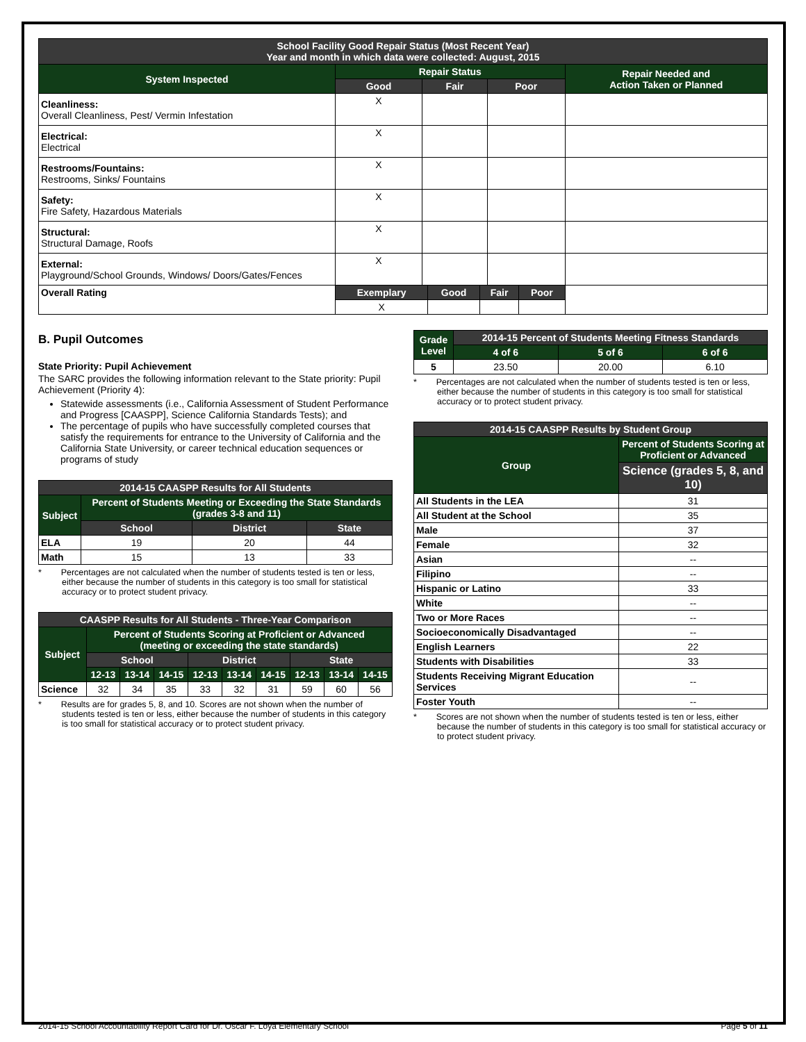| School Facility Good Repair Status (Most Recent Year) Year and month in which data were collected: August, 2015 | | | | |
| --- | --- | --- | --- | --- |
| System Inspected | Repair Status | | | Repair Needed and Action Taken or Planned |
| | Good | Fair | Poor | |
| Cleanliness: Overall Cleanliness, Pest/ Vermin Infestation | X | | | |
| Electrical: Electrical | X | | | |
| Restrooms/Fountains: Restrooms, Sinks/ Fountains | X | | | |
| Safety: Fire Safety, Hazardous Materials | X | | | |
| Structural: Structural Damage, Roofs | X | | | |
| External: Playground/School Grounds, Windows/ Doors/Gates/Fences | X | | | |
| Overall Rating | / Exemplary / Good / Fair / Poor / / --- / --- / --- / --- / / X / / / / | | | |
B. Pupil Outcomes
State Priority: Pupil Achievement
The SARC provides the following information relevant to the State priority: Pupil Achievement (Priority 4):
Statewide assessments (i.e., California Assessment of Student Performance and Progress [CAASPP], Science California Standards Tests); and
The percentage of pupils who have successfully completed courses that satisfy the requirements for entrance to the University of California and the California State University, or career technical education sequences or programs of study
| 2014-15 CAASPP Results for All Students | | | |
| --- | --- | --- | --- |
| Subject | Percent of Students Meeting or Exceeding the State Standards (grades 3-8 and 11) | | |
| | School | District | State |
| ELA | 19 | 20 | 44 |
| Math | 15 | 13 | 33 |
* Percentages are not calculated when the number of students tested is ten or less, either because the number of students in this category is too small for statistical accuracy or to protect student privacy.
| CAASPP Results for All Students - Three-Year Comparison | | | | | | | | | |
| --- | --- | --- | --- | --- | --- | --- | --- | --- | --- |
| Subject | Percent of Students Scoring at Proficient or Advanced (meeting or exceeding the state standards) | | | | | | | | |
| | School | | | District | | | State | | |
| | 12-13 | 13-14 | 14-15 | 12-13 | 13-14 | 14-15 | 12-13 | 13-14 | 14-15 |
| Science | 32 | 34 | 35 | 33 | 32 | 31 | 59 | 60 | 56 |
* Results are for grades 5, 8, and 10. Scores are not shown when the number of students tested is ten or less, either because the number of students in this category is too small for statistical accuracy or to protect student privacy.
| Grade Level | 2014-15 Percent of Students Meeting Fitness Standards | | |
| --- | --- | --- | --- |
| | 4 of 6 | 5 of 6 | 6 of 6 |
| 5 | 23.50 | 20.00 | 6.10 |
* Percentages are not calculated when the number of students tested is ten or less, either because the number of students in this category is too small for statistical accuracy or to protect student privacy.
| 2014-15 CAASPP Results by Student Group | |
| --- | --- |
| Group | Percent of Students Scoring at Proficient or Advanced |
| | Science (grades 5, 8, and 10) |
| All Students in the LEA | 31 |
| All Student at the School | 35 |
| Male | 37 |
| Female | 32 |
| Asian | -- |
| Filipino | -- |
| Hispanic or Latino | 33 |
| White | -- |
| Two or More Races | -- |
| Socioeconomically Disadvantaged | -- |
| English Learners | 22 |
| Students with Disabilities | 33 |
| Students Receiving Migrant Education Services | -- |
| Foster Youth | -- |
* Scores are not shown when the number of students tested is ten or less, either because the number of students in this category is too small for statistical accuracy or to protect student privacy.
2014-15 School Accountability Report Card for Dr. Oscar F. Loya Elementary School Page 5 of 11